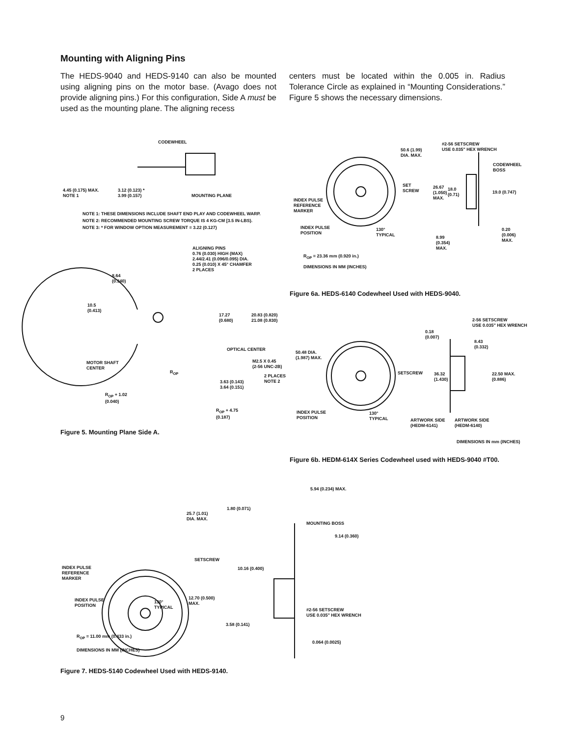Mounting with Aligning Pins
The HEDS-9040 and HEDS-9140 can also be mounted using aligning pins on the motor base. (Avago does not provide aligning pins.) For this configuration, Side A must be used as the mounting plane. The aligning recess
centers must be located within the 0.005 in. Radius Tolerance Circle as explained in “Mounting Considerations.” Figure 5 shows the necessary dimensions.
CODEWHEEL
4.45 (0.175) MAX.
NOTE 1
3.12 (0.123) *
3.99 (0.157)
MOUNTING PLANE
NOTE 1: THESE DIMENSIONS INCLUDE SHAFT END PLAY AND CODEWHEEL WARP.
NOTE 2: RECOMMENDED MOUNTING SCREW TORQUE IS 4 KG-CM [3.5 IN-LBS).
NOTE 3: * FOR WINDOW OPTION MEASUREMENT = 3.22 (0.127)
ALIGNING PINS
0.76 (0.030) HIGH (MAX)
2.44/2.41 (0.096/0.095) DIA.
0.25 (0.010) X 45° CHAMFER
2 PLACES
8.64
(0.340)
10.5
(0.413)
17.27
(0.680)
20.83 (0.820)
21.08 (0.830)
OPTICAL CENTER
MOTOR SHAFT
CENTER
M2.5 X 0.45
(2-56 UNC-2B)
R<sub>OP</sub>
2 PLACES
NOTE 2
3.63 (0.143)
3.64 (0.151)
R<sub>OP</sub> + 1.02
(0.040)
R<sub>OP</sub> + 4.75
(0.187)
Figure 5. Mounting Plane Side A.
50.6 (1.99)
DIA. MAX.
#2-56 SETSCREW
USE 0.035" HEX WRENCH
CODEWHEEL
BOSS
SET
SCREW
26.67
(1.050)
MAX.
18.0
(0.71)
19.0 (0.747)
INDEX PULSE
REFERENCE
MARKER
INDEX PULSE
POSITION
130°
TYPICAL
0.20
(0.006)
MAX.
8.99
(0.354)
MAX.
R<sub>OP</sub> = 23.36 mm (0.920 in.)
DIMENSIONS IN MM (INCHES)
Figure 6a. HEDS-6140 Codewheel Used with HEDS-9040.
2-56 SETSCREW
USE 0.035" HEX WRENCH
0.18
(0.007)
8.43
(0.332)
50.48 DIA.
(1.987) MAX.
SETSCREW
36.32
(1.430)
22.50 MAX.
(0.886)
INDEX PULSE
POSITION
130°
TYPICAL
ARTWORK SIDE
(HEDM-6141)
ARTWORK SIDE
(HEDM-6140)
DIMENSIONS IN mm (INCHES)
Figure 6b. HEDM-614X Series Codewheel used with HEDS-9040 #T00.
5.94 (0.234) MAX.
1.80 (0.071)
25.7 (1.01)
DIA. MAX.
MOUNTING BOSS
9.14 (0.360)
SETSCREW
INDEX PULSE
REFERENCE
MARKER
10.16 (0.400)
12.70 (0.500)
MAX.
INDEX PULSE
POSITION
130°
TYPICAL
#2-56 SETSCREW
USE 0.035" HEX WRENCH
3.58 (0.141)
R<sub>OP</sub> = 11.00 mm (0.433 in.)
0.064 (0.0025)
DIMENSIONS IN MM (INCHES)
Figure 7. HEDS-5140 Codewheel Used with HEDS-9140.
9